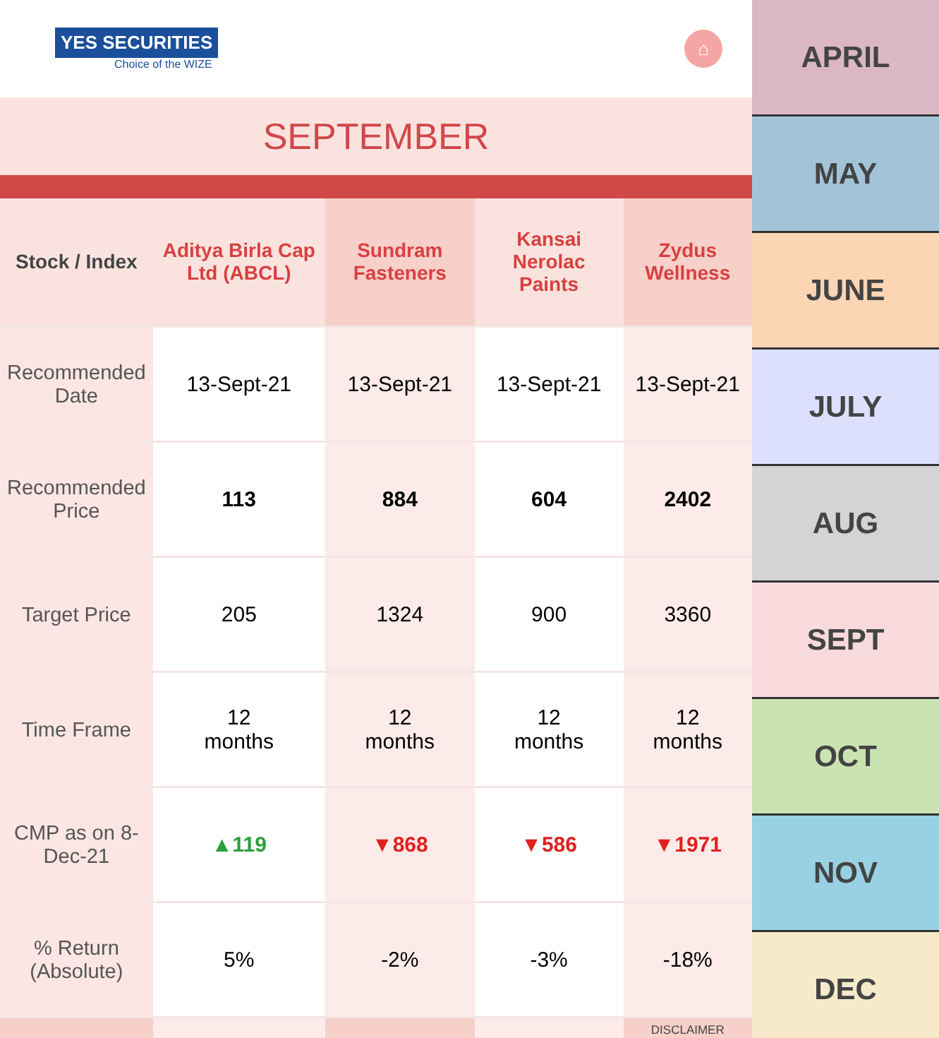YES SECURITIES
Choice of the WIZE
⌂
SEPTEMBER
| Stock / Index | Aditya Birla Cap Ltd (ABCL) | Sundram Fasteners | Kansai Nerolac Paints | Zydus Wellness |
| --- | --- | --- | --- | --- |
| Recommended Date | 13-Sept-21 | 13-Sept-21 | 13-Sept-21 | 13-Sept-21 |
| Recommended Price | 113 | 884 | 604 | 2402 |
| Target Price | 205 | 1324 | 900 | 3360 |
| Time Frame | 12 months | 12 months | 12 months | 12 months |
| CMP as on 8-Dec-21 | ▲119 | ▼868 | ▼586 | ▼1971 |
| % Return (Absolute) | 5% | -2% | -3% | -18% |
| | | | | DISCLAIMER |
APRIL
MAY
JUNE
JULY
AUG
SEPT
OCT
NOV
DEC